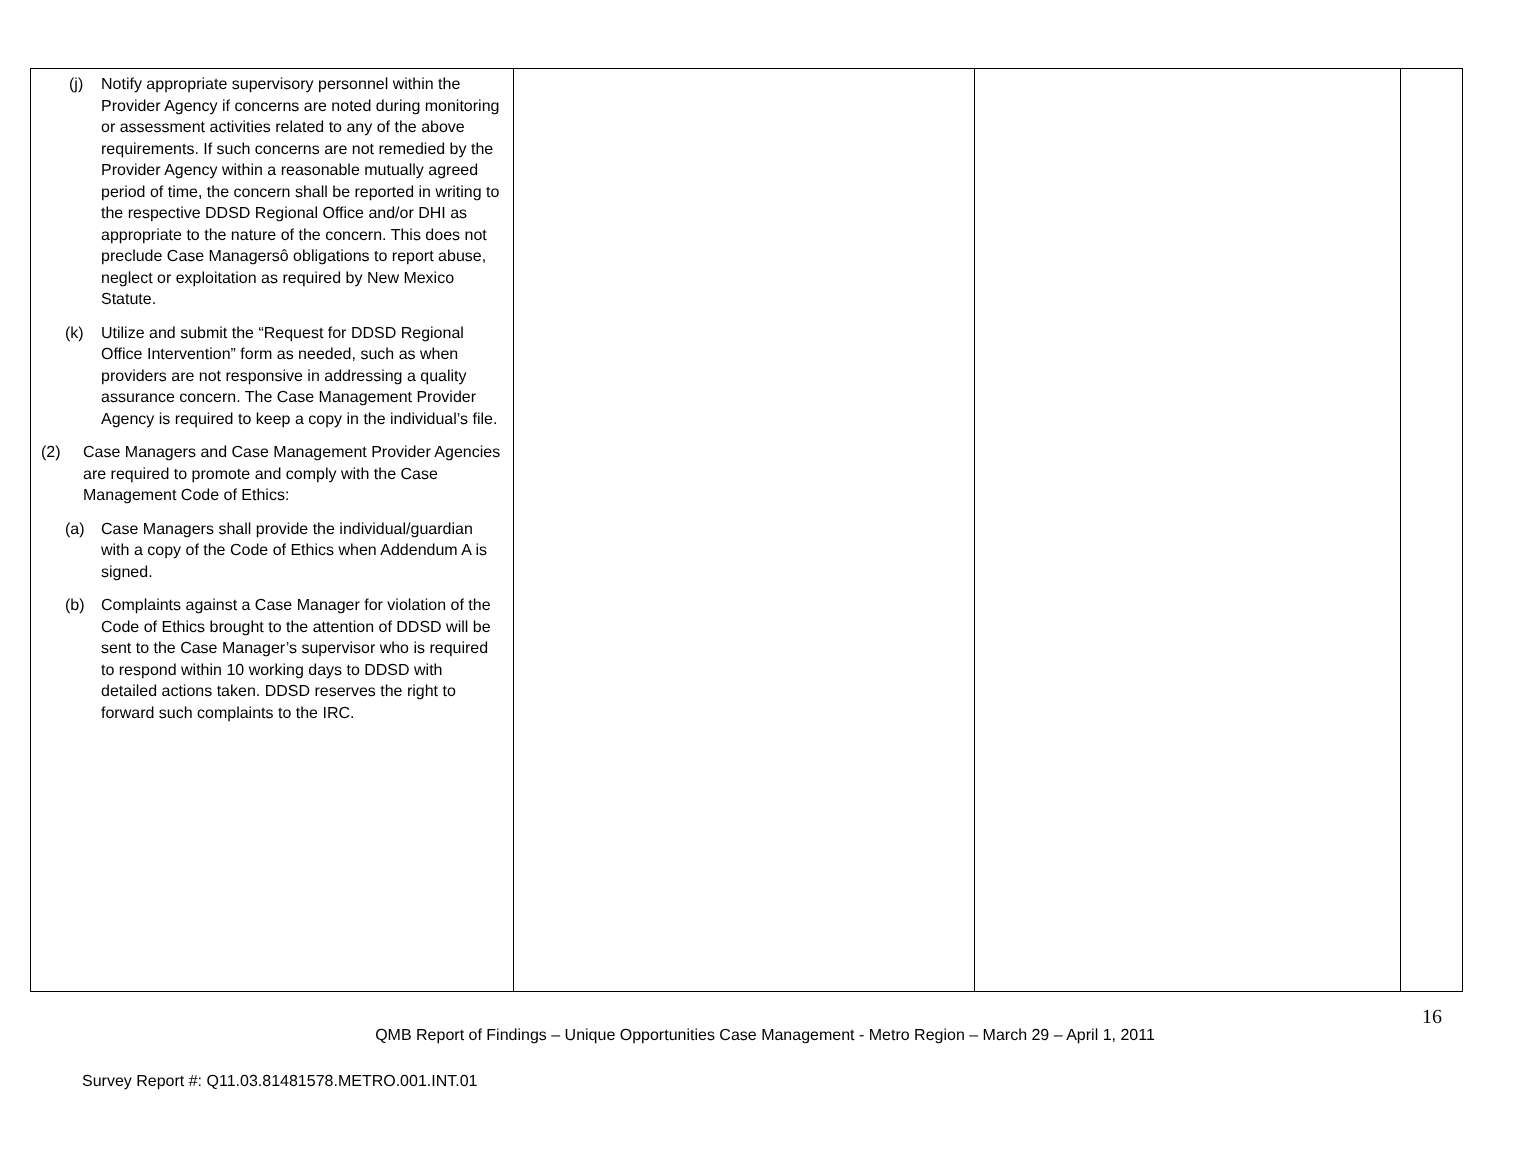| (j) Notify appropriate supervisory personnel within the Provider Agency if concerns are noted during monitoring or assessment activities related to any of the above requirements. If such concerns are not remedied by the Provider Agency within a reasonable mutually agreed period of time, the concern shall be reported in writing to the respective DDSD Regional Office and/or DHI as appropriate to the nature of the concern. This does not preclude Case Managersô obligations to report abuse, neglect or exploitation as required by New Mexico Statute. (k) Utilize and submit the “Request for DDSD Regional Office Intervention” form as needed, such as when providers are not responsive in addressing a quality assurance concern. The Case Management Provider Agency is required to keep a copy in the individual’s file. (2) Case Managers and Case Management Provider Agencies are required to promote and comply with the Case Management Code of Ethics: (a) Case Managers shall provide the individual/guardian with a copy of the Code of Ethics when Addendum A is signed. (b) Complaints against a Case Manager for violation of the Code of Ethics brought to the attention of DDSD will be sent to the Case Manager’s supervisor who is required to respond within 10 working days to DDSD with detailed actions taken. DDSD reserves the right to forward such complaints to the IRC. | | | |
16
QMB Report of Findings – Unique Opportunities Case Management - Metro Region – March 29 – April 1, 2011
Survey Report #: Q11.03.81481578.METRO.001.INT.01